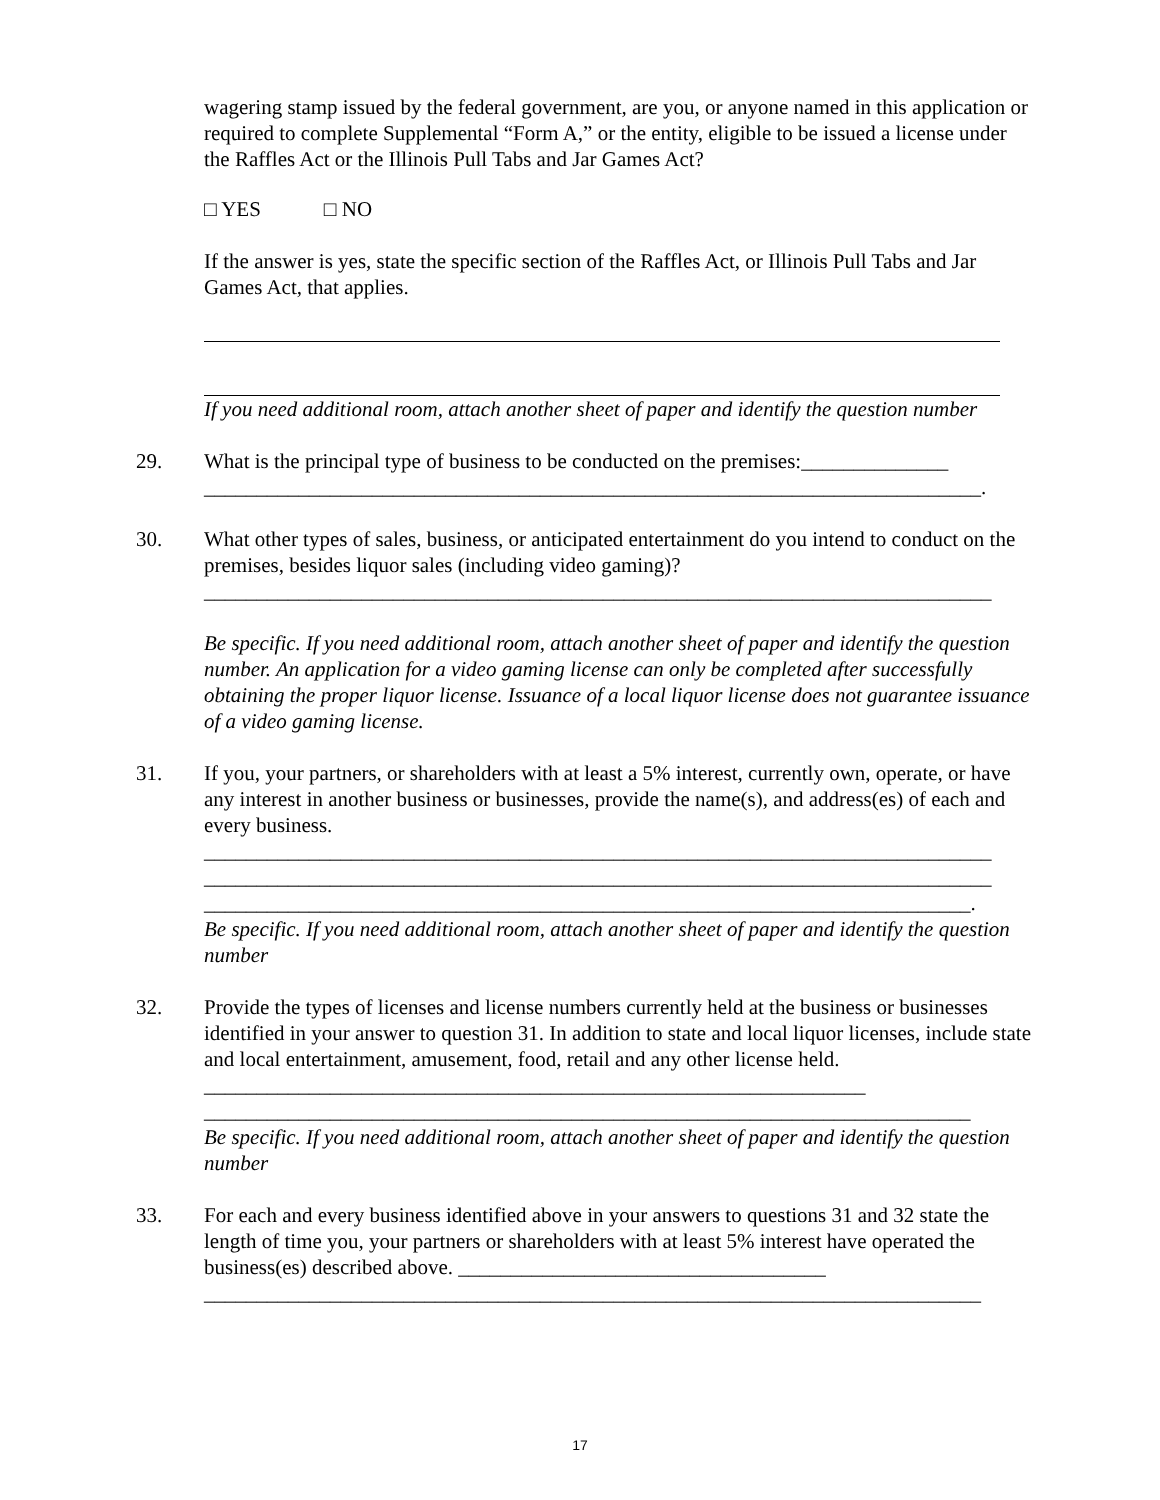wagering stamp issued by the federal government, are you, or anyone named in this application or required to complete Supplemental “Form A,” or the entity, eligible to be issued a license under the Raffles Act or the Illinois Pull Tabs and Jar Games Act?
□ YES □ NO
If the answer is yes, state the specific section of the Raffles Act, or Illinois Pull Tabs and Jar Games Act, that applies.
If you need additional room, attach another sheet of paper and identify the question number
29. What is the principal type of business to be conducted on the premises:______________
__________________________________________________________________________.
30. What other types of sales, business, or anticipated entertainment do you intend to conduct on the premises, besides liquor sales (including video gaming)?
___________________________________________________________________________
Be specific. If you need additional room, attach another sheet of paper and identify the question number. An application for a video gaming license can only be completed after successfully obtaining the proper liquor license. Issuance of a local liquor license does not guarantee issuance of a video gaming license.
31. If you, your partners, or shareholders with at least a 5% interest, currently own, operate, or have any interest in another business or businesses, provide the name(s), and address(es) of each and every business.
___________________________________________________________________________
___________________________________________________________________________
_________________________________________________________________________.
Be specific. If you need additional room, attach another sheet of paper and identify the question number
32. Provide the types of licenses and license numbers currently held at the business or businesses identified in your answer to question 31. In addition to state and local liquor licenses, include state and local entertainment, amusement, food, retail and any other license held. _______________________________________________________________
_________________________________________________________________________
Be specific. If you need additional room, attach another sheet of paper and identify the question number
33. For each and every business identified above in your answers to questions 31 and 32 state the length of time you, your partners or shareholders with at least 5% interest have operated the business(es) described above. ___________________________________
__________________________________________________________________________
17